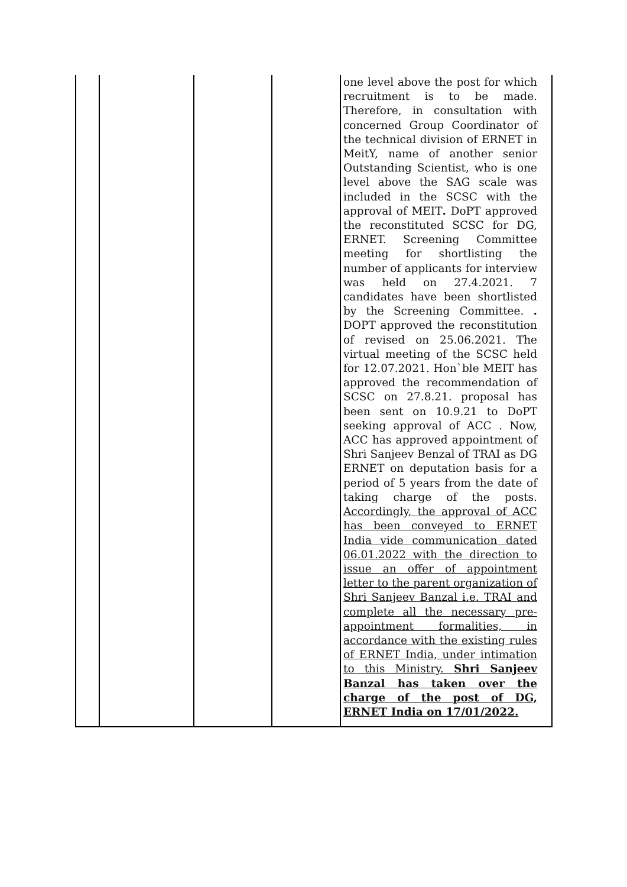| | | | | one level above the post for which recruitment is to be made. Therefore, in consultation with concerned Group Coordinator of the technical division of ERNET in MeitY, name of another senior Outstanding Scientist, who is one level above the SAG scale was included in the SCSC with the approval of MEIT . DoPT approved the reconstituted SCSC for DG, ERNET. Screening Committee meeting for shortlisting the number of applicants for interview was held on 27.4.2021. 7 candidates have been shortlisted by the Screening Committee. . DOPT approved the reconstitution of revised on 25.06.2021. The virtual meeting of the SCSC held for 12.07.2021. Hon`ble MEIT has approved the recommendation of SCSC on 27.8.21. proposal has been sent on 10.9.21 to DoPT seeking approval of ACC . Now, ACC has approved appointment of Shri Sanjeev Benzal of TRAI as DG ERNET on deputation basis for a period of 5 years from the date of taking charge of the posts. Accordingly, the approval of ACC has been conveyed to ERNET India vide communication dated 06.01.2022 with the direction to issue an offer of appointment letter to the parent organization of Shri Sanjeev Banzal i.e. TRAI and complete all the necessary pre-appointment formalities, in accordance with the existing rules of ERNET India, under intimation to this Ministry. Shri Sanjeev Banzal has taken over the charge of the post of DG, ERNET India on 17/01/2022. |